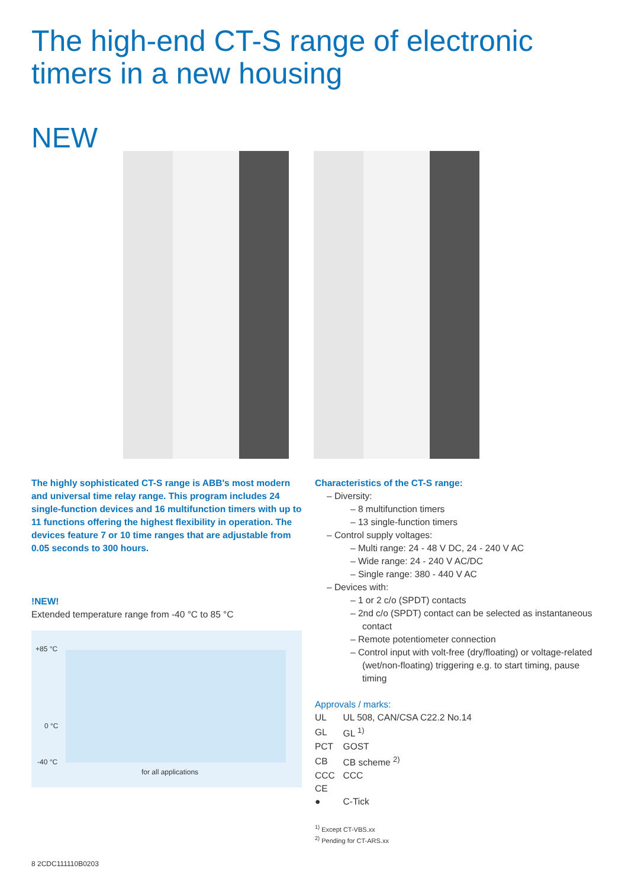The high-end CT-S range of electronic
timers in a new housing
NEW
The highly sophisticated CT-S range is ABB's most modern and universal time relay range. This program includes 24 single-function devices and 16 multifunction timers with up to 11 functions offering the highest flexibility in operation. The devices feature 7 or 10 time ranges that are adjustable from 0.05 seconds to 300 hours.
!NEW!
Extended temperature range from -40 °C to 85 °C
+85 °C
0 °C
-40 °C
for all applications
Characteristics of the CT-S range:
– Diversity:
– 8 multifunction timers
– 13 single-function timers
– Control supply voltages:
– Multi range: 24 - 48 V DC, 24 - 240 V AC
– Wide range: 24 - 240 V AC/DC
– Single range: 380 - 440 V AC
– Devices with:
– 1 or 2 c/o (SPDT) contacts
– 2nd c/o (SPDT) contact can be selected as instantaneous contact
– Remote potentiometer connection
– Control input with volt-free (dry/floating) or voltage-related (wet/non-floating) triggering e.g. to start timing, pause timing
Approvals / marks:
| UL | UL 508, CAN/CSA C22.2 No.14 |
| GL | GL <sup>1)</sup> |
| PCT | GOST |
| CB | CB scheme <sup>2)</sup> |
| CCC | CCC |
| CE | |
| ● | C-Tick |
<sup>1)</sup> Except CT-VBS.xx
<sup>2)</sup> Pending for CT-ARS.xx
8 2CDC111110B0203